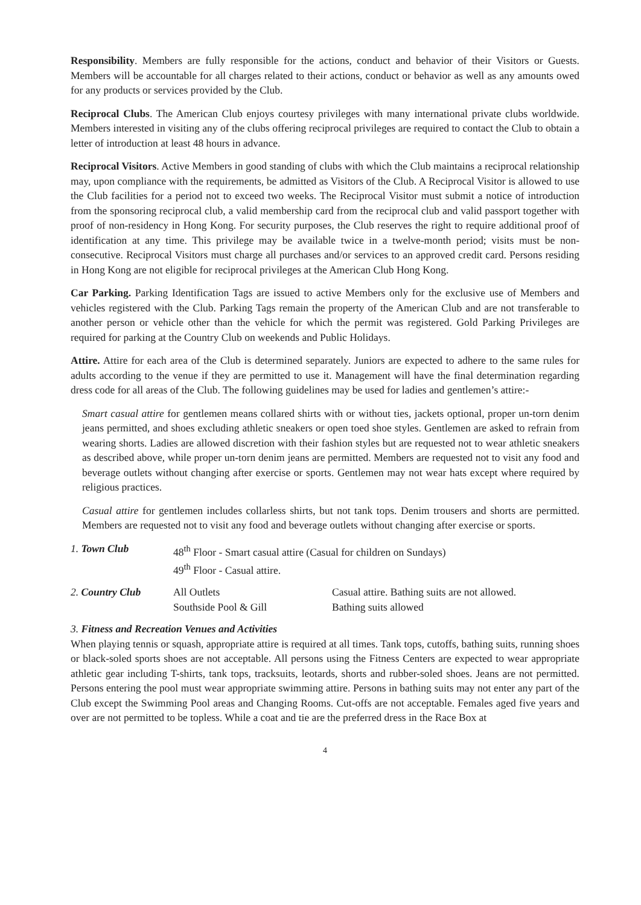Responsibility. Members are fully responsible for the actions, conduct and behavior of their Visitors or Guests. Members will be accountable for all charges related to their actions, conduct or behavior as well as any amounts owed for any products or services provided by the Club.
Reciprocal Clubs. The American Club enjoys courtesy privileges with many international private clubs worldwide. Members interested in visiting any of the clubs offering reciprocal privileges are required to contact the Club to obtain a letter of introduction at least 48 hours in advance.
Reciprocal Visitors. Active Members in good standing of clubs with which the Club maintains a reciprocal relationship may, upon compliance with the requirements, be admitted as Visitors of the Club. A Reciprocal Visitor is allowed to use the Club facilities for a period not to exceed two weeks. The Reciprocal Visitor must submit a notice of introduction from the sponsoring reciprocal club, a valid membership card from the reciprocal club and valid passport together with proof of non-residency in Hong Kong. For security purposes, the Club reserves the right to require additional proof of identification at any time. This privilege may be available twice in a twelve-month period; visits must be non-consecutive. Reciprocal Visitors must charge all purchases and/or services to an approved credit card. Persons residing in Hong Kong are not eligible for reciprocal privileges at the American Club Hong Kong.
Car Parking. Parking Identification Tags are issued to active Members only for the exclusive use of Members and vehicles registered with the Club. Parking Tags remain the property of the American Club and are not transferable to another person or vehicle other than the vehicle for which the permit was registered. Gold Parking Privileges are required for parking at the Country Club on weekends and Public Holidays.
Attire. Attire for each area of the Club is determined separately. Juniors are expected to adhere to the same rules for adults according to the venue if they are permitted to use it. Management will have the final determination regarding dress code for all areas of the Club. The following guidelines may be used for ladies and gentlemen’s attire:-
Smart casual attire for gentlemen means collared shirts with or without ties, jackets optional, proper un-torn denim jeans permitted, and shoes excluding athletic sneakers or open toed shoe styles. Gentlemen are asked to refrain from wearing shorts. Ladies are allowed discretion with their fashion styles but are requested not to wear athletic sneakers as described above, while proper un-torn denim jeans are permitted. Members are requested not to visit any food and beverage outlets without changing after exercise or sports. Gentlemen may not wear hats except where required by religious practices.
Casual attire for gentlemen includes collarless shirts, but not tank tops. Denim trousers and shorts are permitted. Members are requested not to visit any food and beverage outlets without changing after exercise or sports.
| 1. Town Club | 48<sup>th</sup> Floor - Smart casual attire (Casual for children on Sundays) 49<sup>th</sup> Floor - Casual attire. |
| 2. Country Club | All Outlets Southside Pool & Gill | Casual attire. Bathing suits are not allowed. Bathing suits allowed |
3. Fitness and Recreation Venues and Activities
When playing tennis or squash, appropriate attire is required at all times. Tank tops, cutoffs, bathing suits, running shoes or black-soled sports shoes are not acceptable. All persons using the Fitness Centers are expected to wear appropriate athletic gear including T-shirts, tank tops, tracksuits, leotards, shorts and rubber-soled shoes. Jeans are not permitted. Persons entering the pool must wear appropriate swimming attire. Persons in bathing suits may not enter any part of the Club except the Swimming Pool areas and Changing Rooms. Cut-offs are not acceptable. Females aged five years and over are not permitted to be topless. While a coat and tie are the preferred dress in the Race Box at
4